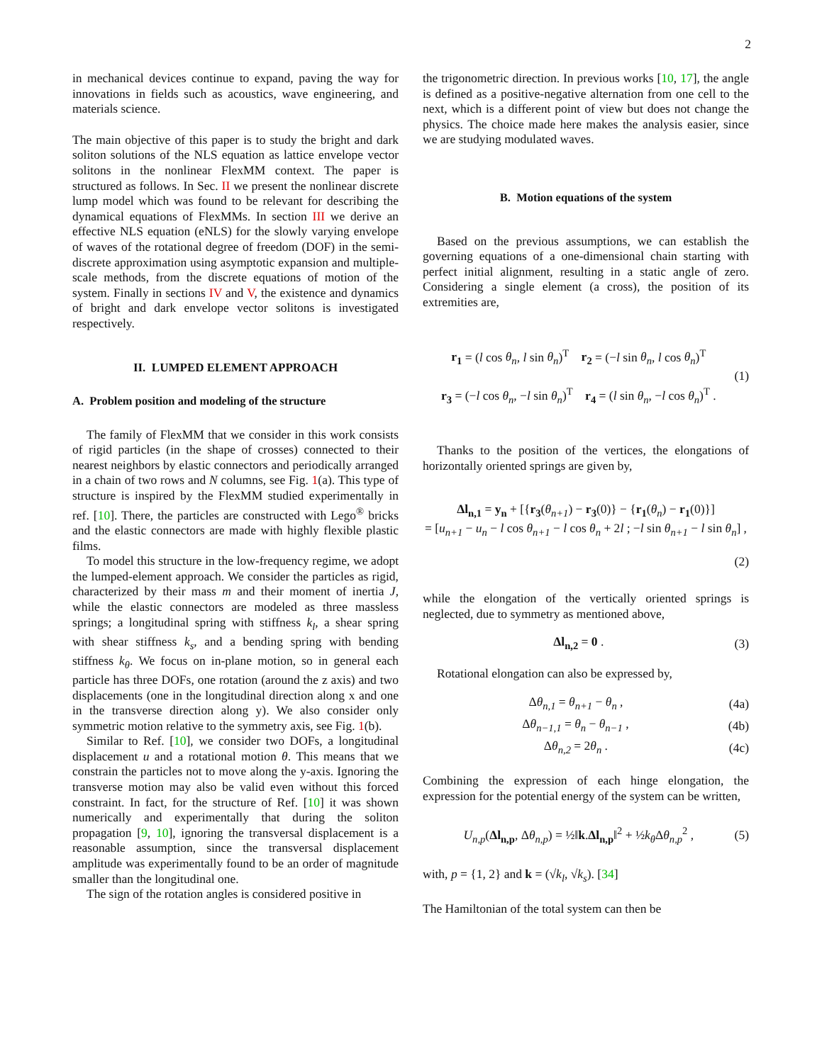2
in mechanical devices continue to expand, paving the way for innovations in fields such as acoustics, wave engineering, and materials science.
The main objective of this paper is to study the bright and dark soliton solutions of the NLS equation as lattice envelope vector solitons in the nonlinear FlexMM context. The paper is structured as follows. In Sec. II we present the nonlinear discrete lump model which was found to be relevant for describing the dynamical equations of FlexMMs. In section III we derive an effective NLS equation (eNLS) for the slowly varying envelope of waves of the rotational degree of freedom (DOF) in the semi-discrete approximation using asymptotic expansion and multiple-scale methods, from the discrete equations of motion of the system. Finally in sections IV and V, the existence and dynamics of bright and dark envelope vector solitons is investigated respectively.
II. LUMPED ELEMENT APPROACH
A. Problem position and modeling of the structure
The family of FlexMM that we consider in this work consists of rigid particles (in the shape of crosses) connected to their nearest neighbors by elastic connectors and periodically arranged in a chain of two rows and N columns, see Fig. 1(a). This type of structure is inspired by the FlexMM studied experimentally in ref. [10]. There, the particles are constructed with Lego<sup>®</sup> bricks and the elastic connectors are made with highly flexible plastic films.
To model this structure in the low-frequency regime, we adopt the lumped-element approach. We consider the particles as rigid, characterized by their mass m and their moment of inertia J, while the elastic connectors are modeled as three massless springs; a longitudinal spring with stiffness k<sub>l</sub>, a shear spring with shear stiffness k<sub>s</sub>, and a bending spring with bending stiffness k<sub>θ</sub>. We focus on in-plane motion, so in general each particle has three DOFs, one rotation (around the z axis) and two displacements (one in the longitudinal direction along x and one in the transverse direction along y). We also consider only symmetric motion relative to the symmetry axis, see Fig. 1(b).
Similar to Ref. [10], we consider two DOFs, a longitudinal displacement u and a rotational motion θ. This means that we constrain the particles not to move along the y-axis. Ignoring the transverse motion may also be valid even without this forced constraint. In fact, for the structure of Ref. [10] it was shown numerically and experimentally that during the soliton propagation [9, 10], ignoring the transversal displacement is a reasonable assumption, since the transversal displacement amplitude was experimentally found to be an order of magnitude smaller than the longitudinal one.
The sign of the rotation angles is considered positive in
the trigonometric direction. In previous works [10, 17], the angle is defined as a positive-negative alternation from one cell to the next, which is a different point of view but does not change the physics. The choice made here makes the analysis easier, since we are studying modulated waves.
B. Motion equations of the system
Based on the previous assumptions, we can establish the governing equations of a one-dimensional chain starting with perfect initial alignment, resulting in a static angle of zero. Considering a single element (a cross), the position of its extremities are,
r<sub>1</sub> = (l cos θ<sub>n</sub>, l sin θ<sub>n</sub>)<sup>T</sup> r<sub>2</sub> = (−l sin θ<sub>n</sub>, l cos θ<sub>n</sub>)<sup>T</sup>
r<sub>3</sub> = (−l cos θ<sub>n</sub>, −l sin θ<sub>n</sub>)<sup>T</sup> r<sub>4</sub> = (l sin θ<sub>n</sub>, −l cos θ<sub>n</sub>)<sup>T</sup> .
(1)
Thanks to the position of the vertices, the elongations of horizontally oriented springs are given by,
Δl<sub>n,1</sub> = y<sub>n</sub> + [{r<sub>3</sub>(θ<sub>n+1</sub>) − r<sub>3</sub>(0)} − {r<sub>1</sub>(θ<sub>n</sub>) − r<sub>1</sub>(0)}]
= [u<sub>n+1</sub> − u<sub>n</sub> − l cos θ<sub>n+1</sub> − l cos θ<sub>n</sub> + 2l ; −l sin θ<sub>n+1</sub> − l sin θ<sub>n</sub>] ,
(2)
while the elongation of the vertically oriented springs is neglected, due to symmetry as mentioned above,
Δl<sub>n,2</sub> = 0 . (3)
Rotational elongation can also be expressed by,
Δθ<sub>n,1</sub> = θ<sub>n+1</sub> − θ<sub>n</sub> , (4a)
Δθ<sub>n−1,1</sub> = θ<sub>n</sub> − θ<sub>n−1</sub> , (4b)
Δθ<sub>n,2</sub> = 2θ<sub>n</sub> . (4c)
Combining the expression of each hinge elongation, the expression for the potential energy of the system can be written,
U<sub>n,p</sub>(Δl<sub>n,p</sub>, Δθ<sub>n,p</sub>) = ½‖k.Δl<sub>n,p</sub>‖<sup>2</sup> + ½k<sub>θ</sub> Δθ<sub>n,p</sub><sup>2</sup> ,
(5)
with, p = {1, 2} and k = (√k<sub>l</sub>, √k<sub>s</sub>). [34]
The Hamiltonian of the total system can then be